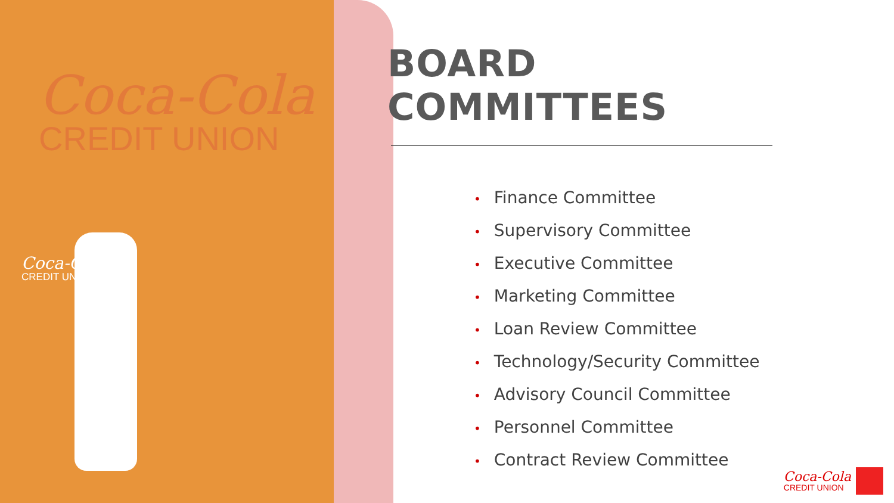Coca-Cola
CREDIT UNION
Coca-Cola
CREDIT UNION
BOARD COMMITTEES
• Finance Committee
• Supervisory Committee
• Executive Committee
• Marketing Committee
• Loan Review Committee
• Technology/Security Committee
• Advisory Council Committee
• Personnel Committee
• Contract Review Committee
Coca-Cola
CREDIT UNION